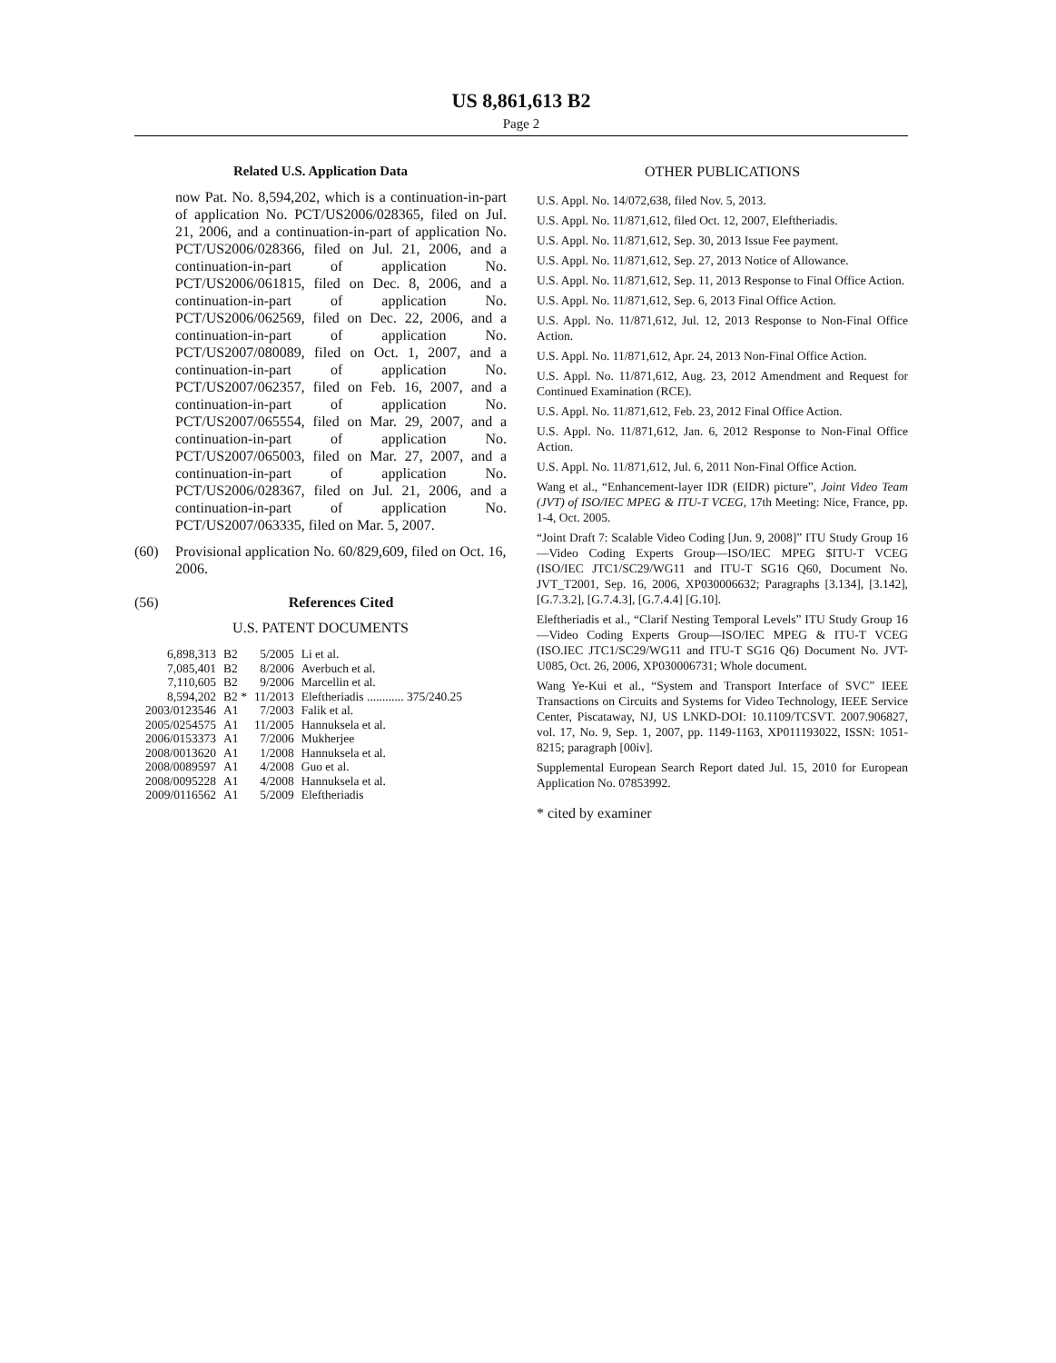US 8,861,613 B2
Page 2
Related U.S. Application Data
now Pat. No. 8,594,202, which is a continuation-in-part of application No. PCT/US2006/028365, filed on Jul. 21, 2006, and a continuation-in-part of application No. PCT/US2006/028366, filed on Jul. 21, 2006, and a continuation-in-part of application No. PCT/US2006/061815, filed on Dec. 8, 2006, and a continuation-in-part of application No. PCT/US2006/062569, filed on Dec. 22, 2006, and a continuation-in-part of application No. PCT/US2007/080089, filed on Oct. 1, 2007, and a continuation-in-part of application No. PCT/US2007/062357, filed on Feb. 16, 2007, and a continuation-in-part of application No. PCT/US2007/065554, filed on Mar. 29, 2007, and a continuation-in-part of application No. PCT/US2007/065003, filed on Mar. 27, 2007, and a continuation-in-part of application No. PCT/US2006/028367, filed on Jul. 21, 2006, and a continuation-in-part of application No. PCT/US2007/063335, filed on Mar. 5, 2007.
(60) Provisional application No. 60/829,609, filed on Oct. 16, 2006.
(56) References Cited
U.S. PATENT DOCUMENTS
| 6,898,313 | B2 | 5/2005 | Li et al. |
| 7,085,401 | B2 | 8/2006 | Averbuch et al. |
| 7,110,605 | B2 | 9/2006 | Marcellin et al. |
| 8,594,202 | B2 * | 11/2013 | Eleftheriadis ............ 375/240.25 |
| 2003/0123546 | A1 | 7/2003 | Falik et al. |
| 2005/0254575 | A1 | 11/2005 | Hannuksela et al. |
| 2006/0153373 | A1 | 7/2006 | Mukherjee |
| 2008/0013620 | A1 | 1/2008 | Hannuksela et al. |
| 2008/0089597 | A1 | 4/2008 | Guo et al. |
| 2008/0095228 | A1 | 4/2008 | Hannuksela et al. |
| 2009/0116562 | A1 | 5/2009 | Eleftheriadis |
OTHER PUBLICATIONS
U.S. Appl. No. 14/072,638, filed Nov. 5, 2013.
U.S. Appl. No. 11/871,612, filed Oct. 12, 2007, Eleftheriadis.
U.S. Appl. No. 11/871,612, Sep. 30, 2013 Issue Fee payment.
U.S. Appl. No. 11/871,612, Sep. 27, 2013 Notice of Allowance.
U.S. Appl. No. 11/871,612, Sep. 11, 2013 Response to Final Office Action.
U.S. Appl. No. 11/871,612, Sep. 6, 2013 Final Office Action.
U.S. Appl. No. 11/871,612, Jul. 12, 2013 Response to Non-Final Office Action.
U.S. Appl. No. 11/871,612, Apr. 24, 2013 Non-Final Office Action.
U.S. Appl. No. 11/871,612, Aug. 23, 2012 Amendment and Request for Continued Examination (RCE).
U.S. Appl. No. 11/871,612, Feb. 23, 2012 Final Office Action.
U.S. Appl. No. 11/871,612, Jan. 6, 2012 Response to Non-Final Office Action.
U.S. Appl. No. 11/871,612, Jul. 6, 2011 Non-Final Office Action.
Wang et al., “Enhancement-layer IDR (EIDR) picture”, Joint Video Team (JVT) of ISO/IEC MPEG & ITU-T VCEG, 17th Meeting: Nice, France, pp. 1-4, Oct. 2005.
“Joint Draft 7: Scalable Video Coding [Jun. 9, 2008]” ITU Study Group 16—Video Coding Experts Group—ISO/IEC MPEG $ITU-T VCEG (ISO/IEC JTC1/SC29/WG11 and ITU-T SG16 Q60, Document No. JVT_T2001, Sep. 16, 2006, XP030006632; Paragraphs [3.134], [3.142], [G.7.3.2], [G.7.4.3], [G.7.4.4] [G.10].
Eleftheriadis et al., “Clarif Nesting Temporal Levels” ITU Study Group 16—Video Coding Experts Group—ISO/IEC MPEG & ITU-T VCEG (ISO.IEC JTC1/SC29/WG11 and ITU-T SG16 Q6) Document No. JVT-U085, Oct. 26, 2006, XP030006731; Whole document.
Wang Ye-Kui et al., “System and Transport Interface of SVC” IEEE Transactions on Circuits and Systems for Video Technology, IEEE Service Center, Piscataway, NJ, US LNKD-DOI: 10.1109/TCSVT. 2007.906827, vol. 17, No. 9, Sep. 1, 2007, pp. 1149-1163, XP011193022, ISSN: 1051-8215; paragraph [00iv].
Supplemental European Search Report dated Jul. 15, 2010 for European Application No. 07853992.
* cited by examiner